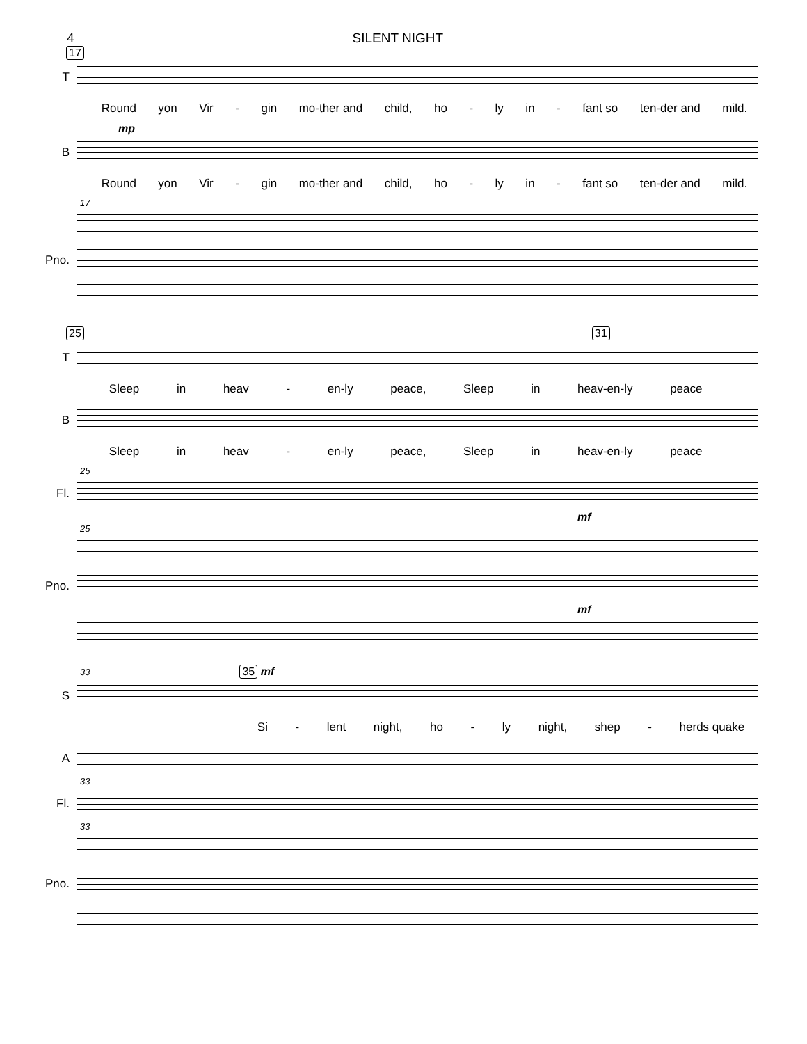4 SILENT NIGHT
17
T
Round yon Vir - gin mo-ther and child, ho - ly in - fant so ten-der and mild.
mp
B
Round yon Vir - gin mo-ther and child, ho - ly in - fant so ten-der and mild.
17
Pno.
25 31
T
Sleep in heav - en-ly peace, Sleep in heav-en-ly peace
B
Sleep in heav - en-ly peace, Sleep in heav-en-ly peace
25
Fl.
mf
25
Pno.
mf
33 35 mf
S
Si - lent night, ho - ly night, shep - herds quake
A
33
Fl.
33
Pno.